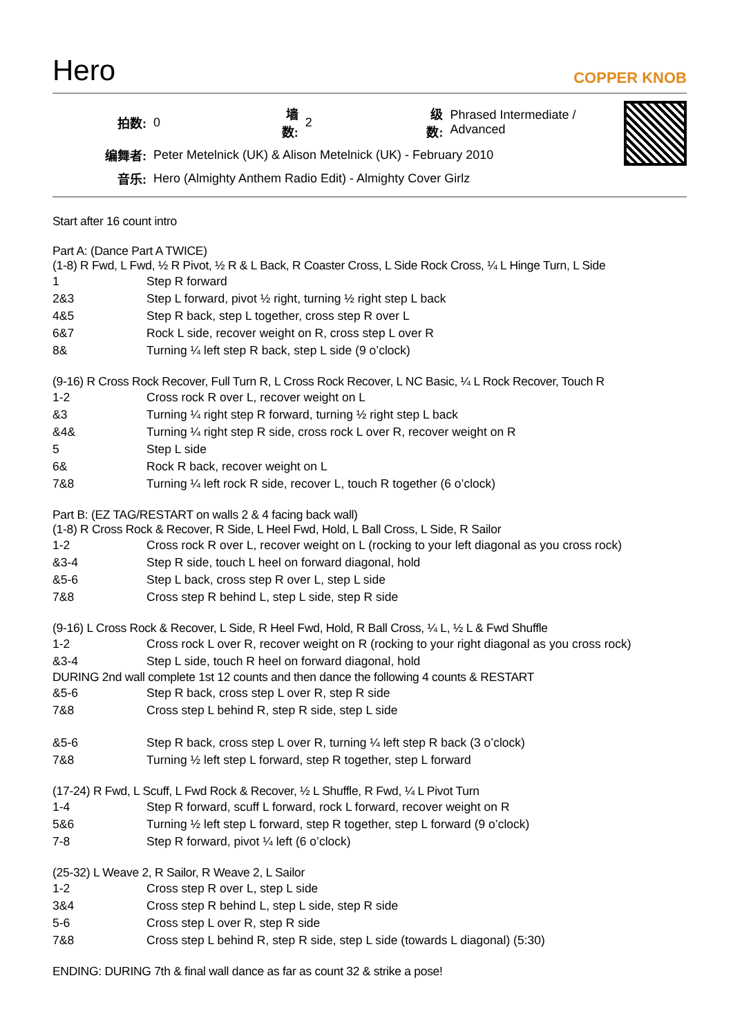Hero
COPPER KNOB
| 拍数: | 0 | 墙数: | 2 | 级数: | Phrased Intermediate / Advanced |
| 编舞者: | Peter Metelnick (UK) & Alison Metelnick (UK) - February 2010 | | | | |
| 音乐: | Hero (Almighty Anthem Radio Edit) - Almighty Cover Girlz | | | | |
Start after 16 count intro
Part A: (Dance Part A TWICE)
(1-8) R Fwd, L Fwd, ½ R Pivot, ½ R & L Back, R Coaster Cross, L Side Rock Cross, ¼ L Hinge Turn, L Side
| 1 | Step R forward |
| 2&3 | Step L forward, pivot ½ right, turning ½ right step L back |
| 4&5 | Step R back, step L together, cross step R over L |
| 6&7 | Rock L side, recover weight on R, cross step L over R |
| 8& | Turning ¼ left step R back, step L side (9 o’clock) |
(9-16) R Cross Rock Recover, Full Turn R, L Cross Rock Recover, L NC Basic, ¼ L Rock Recover, Touch R
| 1-2 | Cross rock R over L, recover weight on L |
| &3 | Turning ¼ right step R forward, turning ½ right step L back |
| &4& | Turning ¼ right step R side, cross rock L over R, recover weight on R |
| 5 | Step L side |
| 6& | Rock R back, recover weight on L |
| 7&8 | Turning ¼ left rock R side, recover L, touch R together (6 o’clock) |
Part B: (EZ TAG/RESTART on walls 2 & 4 facing back wall)
(1-8) R Cross Rock & Recover, R Side, L Heel Fwd, Hold, L Ball Cross, L Side, R Sailor
| 1-2 | Cross rock R over L, recover weight on L (rocking to your left diagonal as you cross rock) |
| &3-4 | Step R side, touch L heel on forward diagonal, hold |
| &5-6 | Step L back, cross step R over L, step L side |
| 7&8 | Cross step R behind L, step L side, step R side |
(9-16) L Cross Rock & Recover, L Side, R Heel Fwd, Hold, R Ball Cross, ¼ L, ½ L & Fwd Shuffle
| 1-2 | Cross rock L over R, recover weight on R (rocking to your right diagonal as you cross rock) |
| &3-4 | Step L side, touch R heel on forward diagonal, hold |
DURING 2nd wall complete 1st 12 counts and then dance the following 4 counts & RESTART
| &5-6 | Step R back, cross step L over R, step R side |
| 7&8 | Cross step L behind R, step R side, step L side |
| &5-6 | Step R back, cross step L over R, turning ¼ left step R back (3 o’clock) |
| 7&8 | Turning ½ left step L forward, step R together, step L forward |
(17-24) R Fwd, L Scuff, L Fwd Rock & Recover, ½ L Shuffle, R Fwd, ¼ L Pivot Turn
| 1-4 | Step R forward, scuff L forward, rock L forward, recover weight on R |
| 5&6 | Turning ½ left step L forward, step R together, step L forward (9 o’clock) |
| 7-8 | Step R forward, pivot ¼ left (6 o’clock) |
(25-32) L Weave 2, R Sailor, R Weave 2, L Sailor
| 1-2 | Cross step R over L, step L side |
| 3&4 | Cross step R behind L, step L side, step R side |
| 5-6 | Cross step L over R, step R side |
| 7&8 | Cross step L behind R, step R side, step L side (towards L diagonal) (5:30) |
ENDING: DURING 7th & final wall dance as far as count 32 & strike a pose!